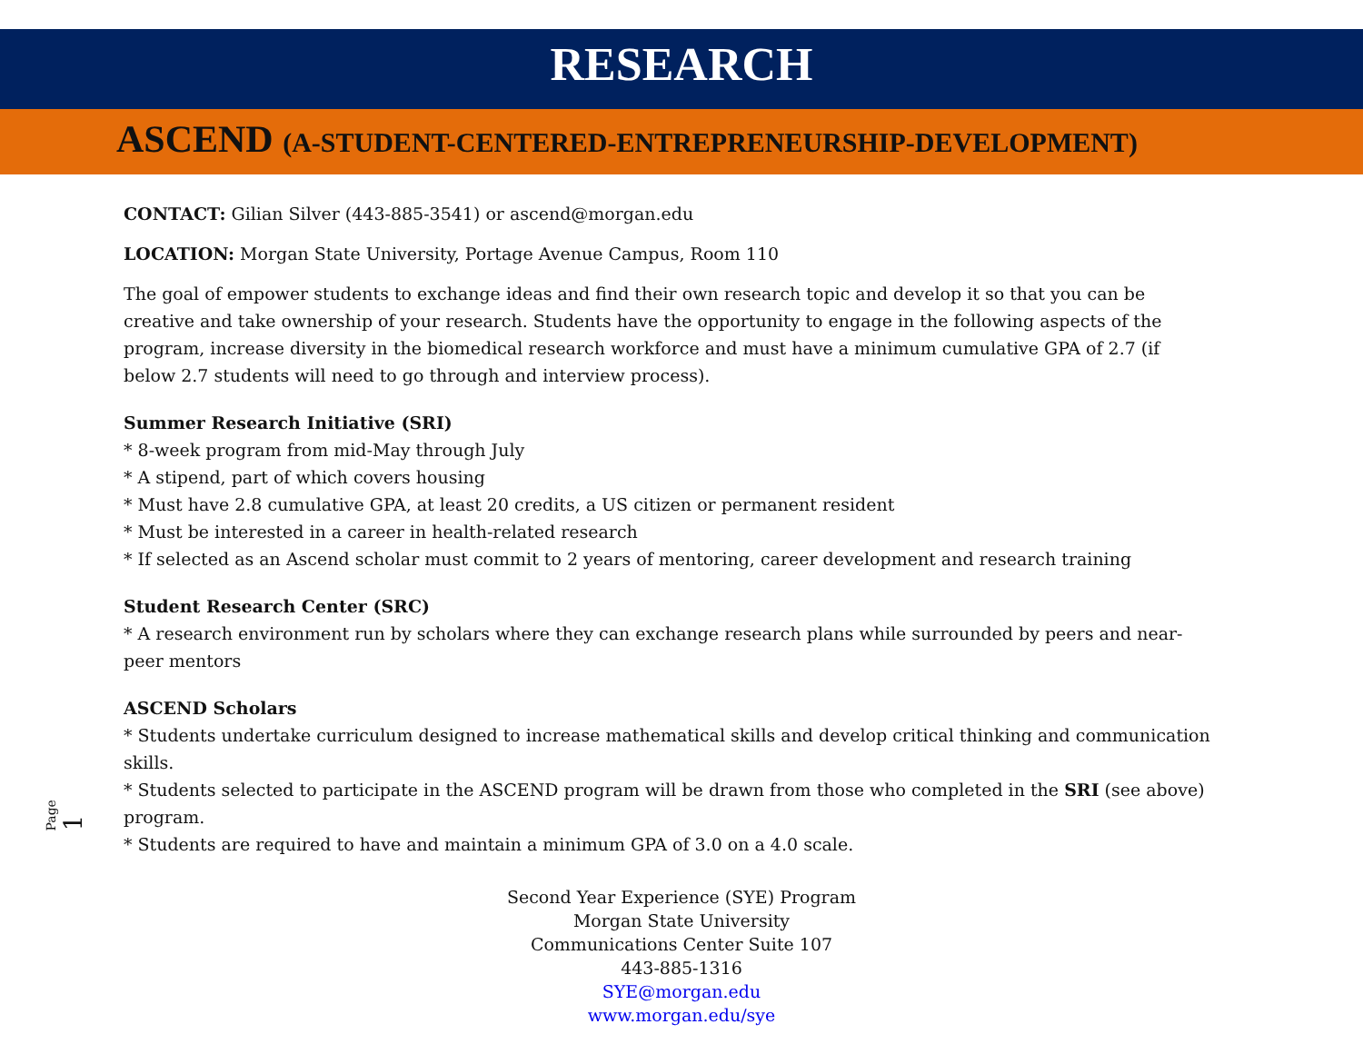RESEARCH
ASCEND (A-STUDENT-CENTERED-ENTREPRENEURSHIP-DEVELOPMENT)
CONTACT: Gilian Silver (443-885-3541) or ascend@morgan.edu
LOCATION: Morgan State University, Portage Avenue Campus, Room 110
The goal of empower students to exchange ideas and find their own research topic and develop it so that you can be creative and take ownership of your research. Students have the opportunity to engage in the following aspects of the program, increase diversity in the biomedical research workforce and must have a minimum cumulative GPA of 2.7 (if below 2.7 students will need to go through and interview process).
Summer Research Initiative (SRI)
* 8-week program from mid-May through July
* A stipend, part of which covers housing
* Must have 2.8 cumulative GPA, at least 20 credits, a US citizen or permanent resident
* Must be interested in a career in health-related research
* If selected as an Ascend scholar must commit to 2 years of mentoring, career development and research training
Student Research Center (SRC)
* A research environment run by scholars where they can exchange research plans while surrounded by peers and near-peer mentors
ASCEND Scholars
* Students undertake curriculum designed to increase mathematical skills and develop critical thinking and communication skills.
* Students selected to participate in the ASCEND program will be drawn from those who completed in the SRI (see above) program.
* Students are required to have and maintain a minimum GPA of 3.0 on a 4.0 scale.
Page 1
Second Year Experience (SYE) Program
Morgan State University
Communications Center Suite 107
443-885-1316
SYE@morgan.edu
www.morgan.edu/sye